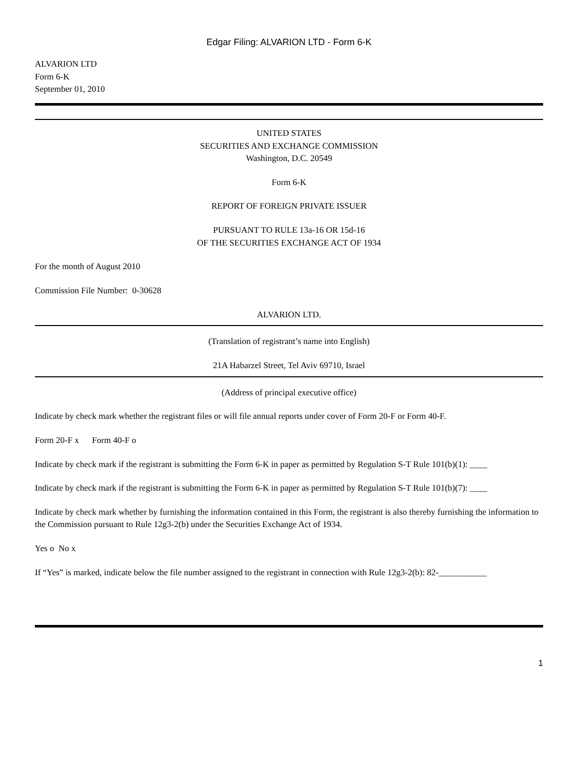Edgar Filing: ALVARION LTD - Form 6-K
ALVARION LTD
Form 6-K
September 01, 2010
UNITED STATES
SECURITIES AND EXCHANGE COMMISSION
Washington, D.C. 20549
Form 6-K
REPORT OF FOREIGN PRIVATE ISSUER
PURSUANT TO RULE 13a-16 OR 15d-16
OF THE SECURITIES EXCHANGE ACT OF 1934
For the month of August 2010
Commission File Number: 0-30628
ALVARION LTD.
(Translation of registrant’s name into English)
21A Habarzel Street, Tel Aviv 69710, Israel
(Address of principal executive office)
Indicate by check mark whether the registrant files or will file annual reports under cover of Form 20-F or Form 40-F.
Form 20-F x Form 40-F o
Indicate by check mark if the registrant is submitting the Form 6-K in paper as permitted by Regulation S-T Rule 101(b)(1): ____
Indicate by check mark if the registrant is submitting the Form 6-K in paper as permitted by Regulation S-T Rule 101(b)(7): ____
Indicate by check mark whether by furnishing the information contained in this Form, the registrant is also thereby furnishing the information to the Commission pursuant to Rule 12g3-2(b) under the Securities Exchange Act of 1934.
Yes o No x
If “Yes” is marked, indicate below the file number assigned to the registrant in connection with Rule 12g3-2(b): 82-___________
1